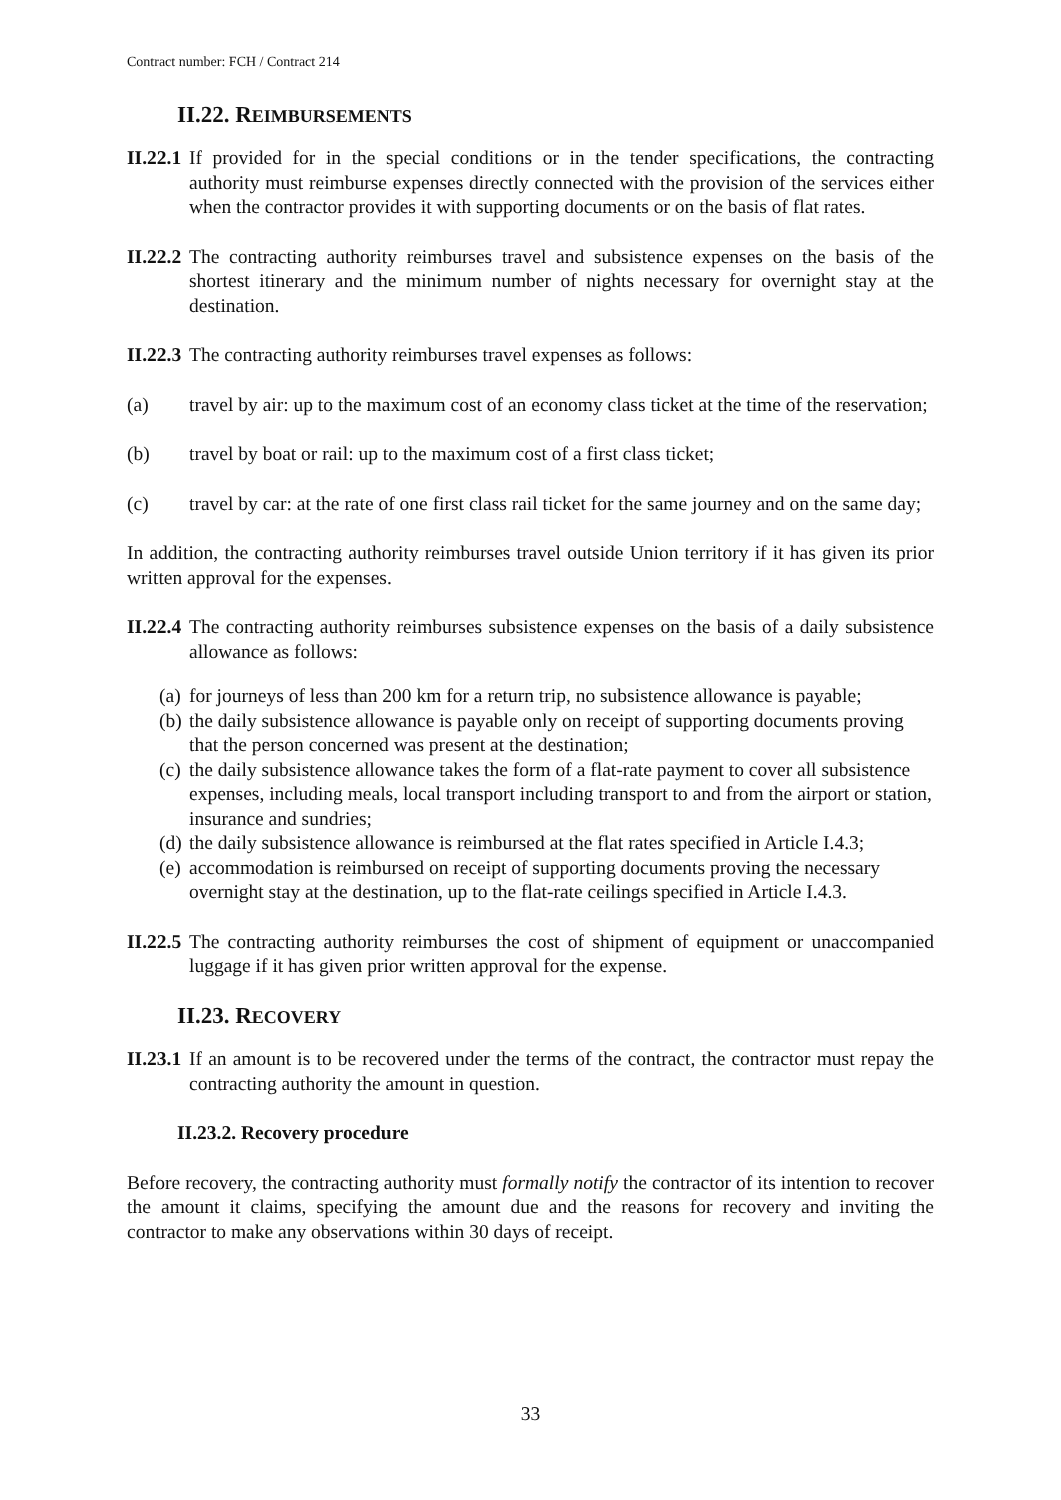Contract number: FCH / Contract 214
II.22. REIMBURSEMENTS
II.22.1 If provided for in the special conditions or in the tender specifications, the contracting authority must reimburse expenses directly connected with the provision of the services either when the contractor provides it with supporting documents or on the basis of flat rates.
II.22.2 The contracting authority reimburses travel and subsistence expenses on the basis of the shortest itinerary and the minimum number of nights necessary for overnight stay at the destination.
II.22.3 The contracting authority reimburses travel expenses as follows:
(a) travel by air: up to the maximum cost of an economy class ticket at the time of the reservation;
(b) travel by boat or rail: up to the maximum cost of a first class ticket;
(c) travel by car: at the rate of one first class rail ticket for the same journey and on the same day;
In addition, the contracting authority reimburses travel outside Union territory if it has given its prior written approval for the expenses.
II.22.4 The contracting authority reimburses subsistence expenses on the basis of a daily subsistence allowance as follows:
(a) for journeys of less than 200 km for a return trip, no subsistence allowance is payable;
(b) the daily subsistence allowance is payable only on receipt of supporting documents proving that the person concerned was present at the destination;
(c) the daily subsistence allowance takes the form of a flat-rate payment to cover all subsistence expenses, including meals, local transport including transport to and from the airport or station, insurance and sundries;
(d) the daily subsistence allowance is reimbursed at the flat rates specified in Article I.4.3;
(e) accommodation is reimbursed on receipt of supporting documents proving the necessary overnight stay at the destination, up to the flat-rate ceilings specified in Article I.4.3.
II.22.5 The contracting authority reimburses the cost of shipment of equipment or unaccompanied luggage if it has given prior written approval for the expense.
II.23. RECOVERY
II.23.1 If an amount is to be recovered under the terms of the contract, the contractor must repay the contracting authority the amount in question.
II.23.2. Recovery procedure
Before recovery, the contracting authority must formally notify the contractor of its intention to recover the amount it claims, specifying the amount due and the reasons for recovery and inviting the contractor to make any observations within 30 days of receipt.
33